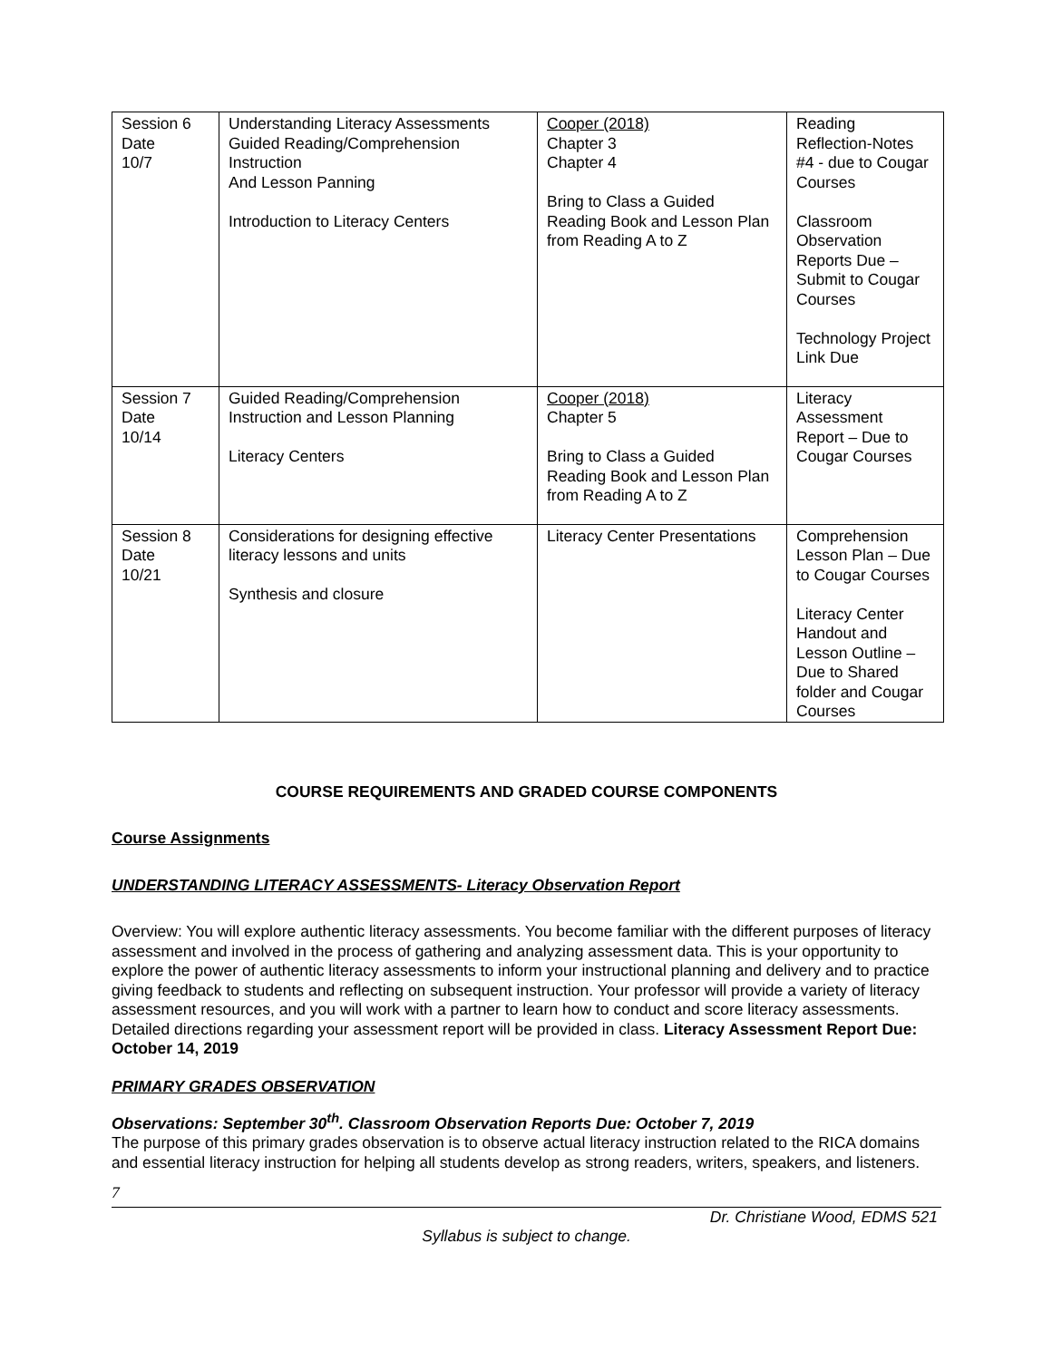| Session 6 Date 10/7 | Understanding Literacy Assessments Guided Reading/Comprehension Instruction And Lesson Panning Introduction to Literacy Centers | Cooper (2018) Chapter 3 Chapter 4 Bring to Class a Guided Reading Book and Lesson Plan from Reading A to Z | Reading Reflection-Notes #4 - due to Cougar Courses Classroom Observation Reports Due – Submit to Cougar Courses Technology Project Link Due |
| Session 7 Date 10/14 | Guided Reading/Comprehension Instruction and Lesson Planning Literacy Centers | Cooper (2018) Chapter 5 Bring to Class a Guided Reading Book and Lesson Plan from Reading A to Z | Literacy Assessment Report – Due to Cougar Courses |
| Session 8 Date 10/21 | Considerations for designing effective literacy lessons and units Synthesis and closure | Literacy Center Presentations | Comprehension Lesson Plan – Due to Cougar Courses Literacy Center Handout and Lesson Outline – Due to Shared folder and Cougar Courses |
COURSE REQUIREMENTS AND GRADED COURSE COMPONENTS
Course Assignments
UNDERSTANDING LITERACY ASSESSMENTS- Literacy Observation Report
Overview: You will explore authentic literacy assessments. You become familiar with the different purposes of literacy assessment and involved in the process of gathering and analyzing assessment data. This is your opportunity to explore the power of authentic literacy assessments to inform your instructional planning and delivery and to practice giving feedback to students and reflecting on subsequent instruction. Your professor will provide a variety of literacy assessment resources, and you will work with a partner to learn how to conduct and score literacy assessments. Detailed directions regarding your assessment report will be provided in class. Literacy Assessment Report Due: October 14, 2019
PRIMARY GRADES OBSERVATION
Observations: September 30<sup>th</sup>. Classroom Observation Reports Due: October 7, 2019
The purpose of this primary grades observation is to observe actual literacy instruction related to the RICA domains and essential literacy instruction for helping all students develop as strong readers, writers, speakers, and listeners.
7
Dr. Christiane Wood, EDMS 521
Syllabus is subject to change.